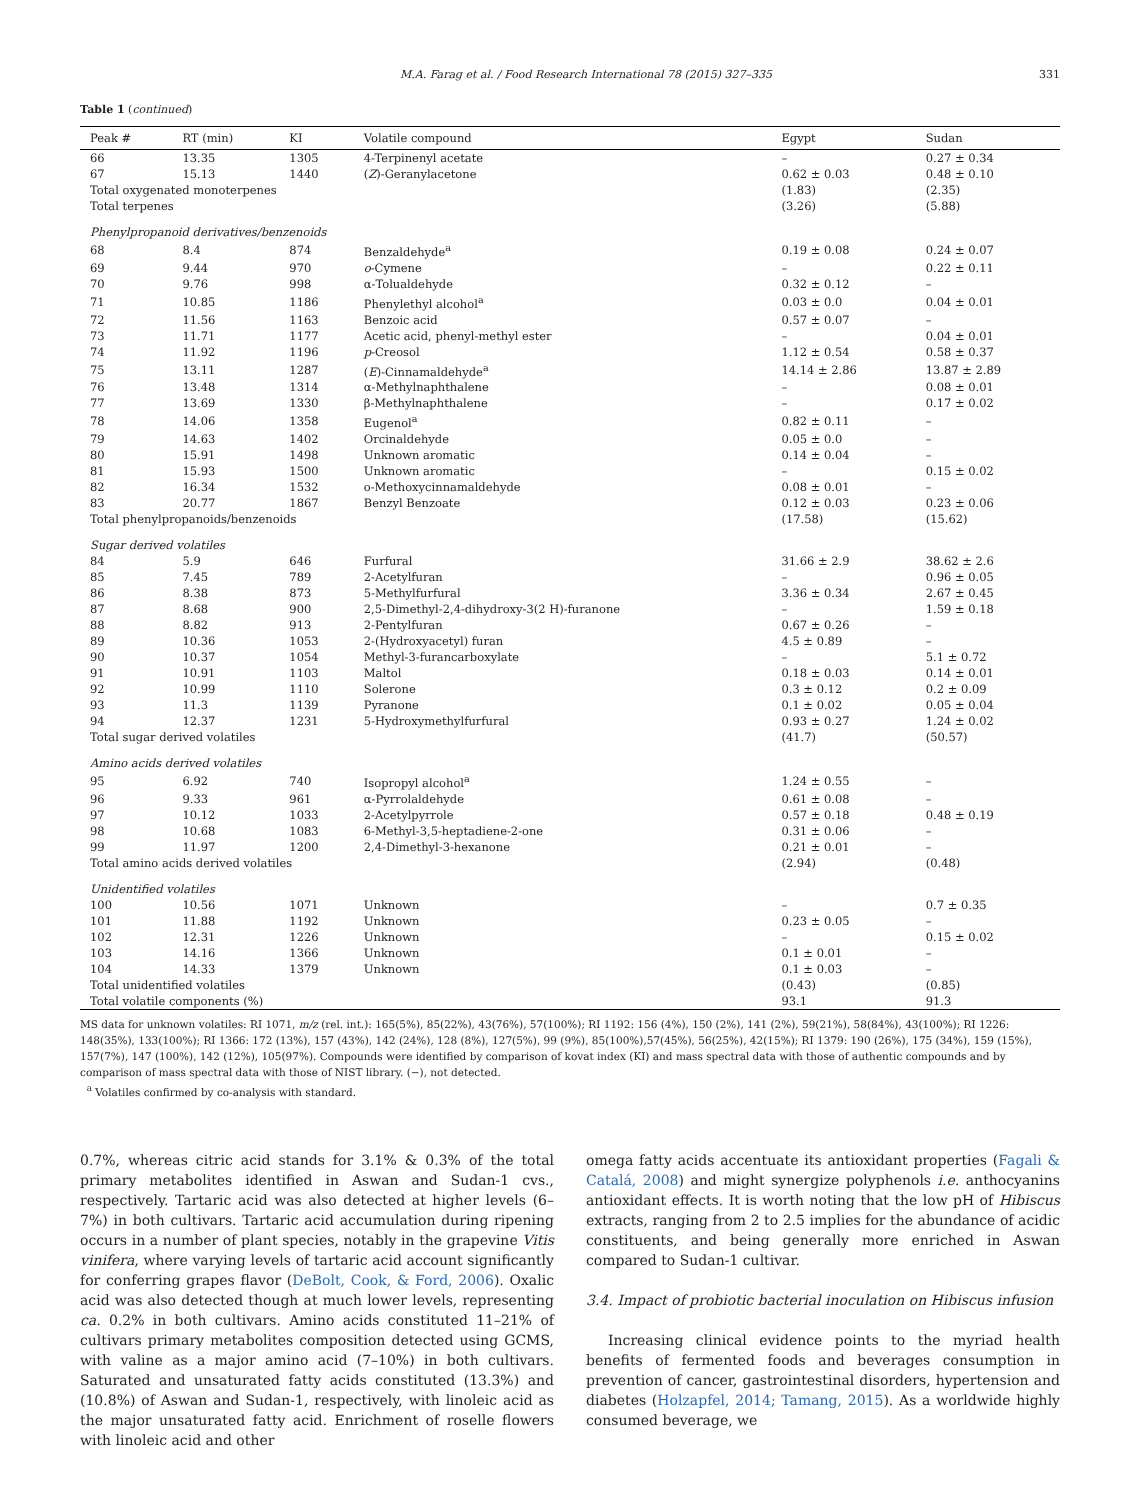M.A. Farag et al. / Food Research International 78 (2015) 327–335 331
Table 1 (continued)
| Peak # | RT (min) | KI | Volatile compound | Egypt | Sudan |
| --- | --- | --- | --- | --- | --- |
| 66 | 13.35 | 1305 | 4-Terpinenyl acetate | – | 0.27 ± 0.34 |
| 67 | 15.13 | 1440 | ( Z )-Geranylacetone | 0.62 ± 0.03 | 0.48 ± 0.10 |
| Total oxygenated monoterpenes | | | | (1.83) | (2.35) |
| Total terpenes | | | | (3.26) | (5.88) |
| Phenylpropanoid derivatives/benzenoids | | | | | |
| 68 | 8.4 | 874 | Benzaldehyde<sup>a</sup> | 0.19 ± 0.08 | 0.24 ± 0.07 |
| 69 | 9.44 | 970 | o -Cymene | – | 0.22 ± 0.11 |
| 70 | 9.76 | 998 | α-Tolualdehyde | 0.32 ± 0.12 | – |
| 71 | 10.85 | 1186 | Phenylethyl alcohol<sup>a</sup> | 0.03 ± 0.0 | 0.04 ± 0.01 |
| 72 | 11.56 | 1163 | Benzoic acid | 0.57 ± 0.07 | – |
| 73 | 11.71 | 1177 | Acetic acid, phenyl-methyl ester | – | 0.04 ± 0.01 |
| 74 | 11.92 | 1196 | p -Creosol | 1.12 ± 0.54 | 0.58 ± 0.37 |
| 75 | 13.11 | 1287 | ( E )-Cinnamaldehyde<sup>a</sup> | 14.14 ± 2.86 | 13.87 ± 2.89 |
| 76 | 13.48 | 1314 | α-Methylnaphthalene | – | 0.08 ± 0.01 |
| 77 | 13.69 | 1330 | β-Methylnaphthalene | – | 0.17 ± 0.02 |
| 78 | 14.06 | 1358 | Eugenol<sup>a</sup> | 0.82 ± 0.11 | – |
| 79 | 14.63 | 1402 | Orcinaldehyde | 0.05 ± 0.0 | – |
| 80 | 15.91 | 1498 | Unknown aromatic | 0.14 ± 0.04 | – |
| 81 | 15.93 | 1500 | Unknown aromatic | – | 0.15 ± 0.02 |
| 82 | 16.34 | 1532 | o-Methoxycinnamaldehyde | 0.08 ± 0.01 | – |
| 83 | 20.77 | 1867 | Benzyl Benzoate | 0.12 ± 0.03 | 0.23 ± 0.06 |
| Total phenylpropanoids/benzenoids | | | | (17.58) | (15.62) |
| Sugar derived volatiles | | | | | |
| 84 | 5.9 | 646 | Furfural | 31.66 ± 2.9 | 38.62 ± 2.6 |
| 85 | 7.45 | 789 | 2-Acetylfuran | – | 0.96 ± 0.05 |
| 86 | 8.38 | 873 | 5-Methylfurfural | 3.36 ± 0.34 | 2.67 ± 0.45 |
| 87 | 8.68 | 900 | 2,5-Dimethyl-2,4-dihydroxy-3(2 H)-furanone | – | 1.59 ± 0.18 |
| 88 | 8.82 | 913 | 2-Pentylfuran | 0.67 ± 0.26 | – |
| 89 | 10.36 | 1053 | 2-(Hydroxyacetyl) furan | 4.5 ± 0.89 | – |
| 90 | 10.37 | 1054 | Methyl-3-furancarboxylate | – | 5.1 ± 0.72 |
| 91 | 10.91 | 1103 | Maltol | 0.18 ± 0.03 | 0.14 ± 0.01 |
| 92 | 10.99 | 1110 | Solerone | 0.3 ± 0.12 | 0.2 ± 0.09 |
| 93 | 11.3 | 1139 | Pyranone | 0.1 ± 0.02 | 0.05 ± 0.04 |
| 94 | 12.37 | 1231 | 5-Hydroxymethylfurfural | 0.93 ± 0.27 | 1.24 ± 0.02 |
| Total sugar derived volatiles | | | | (41.7) | (50.57) |
| Amino acids derived volatiles | | | | | |
| 95 | 6.92 | 740 | Isopropyl alcohol<sup>a</sup> | 1.24 ± 0.55 | – |
| 96 | 9.33 | 961 | α-Pyrrolaldehyde | 0.61 ± 0.08 | – |
| 97 | 10.12 | 1033 | 2-Acetylpyrrole | 0.57 ± 0.18 | 0.48 ± 0.19 |
| 98 | 10.68 | 1083 | 6-Methyl-3,5-heptadiene-2-one | 0.31 ± 0.06 | – |
| 99 | 11.97 | 1200 | 2,4-Dimethyl-3-hexanone | 0.21 ± 0.01 | – |
| Total amino acids derived volatiles | | | | (2.94) | (0.48) |
| Unidentified volatiles | | | | | |
| 100 | 10.56 | 1071 | Unknown | – | 0.7 ± 0.35 |
| 101 | 11.88 | 1192 | Unknown | 0.23 ± 0.05 | – |
| 102 | 12.31 | 1226 | Unknown | – | 0.15 ± 0.02 |
| 103 | 14.16 | 1366 | Unknown | 0.1 ± 0.01 | – |
| 104 | 14.33 | 1379 | Unknown | 0.1 ± 0.03 | – |
| Total unidentified volatiles | | | | (0.43) | (0.85) |
| Total volatile components (%) | | | | 93.1 | 91.3 |
MS data for unknown volatiles: RI 1071, m/z (rel. int.): 165(5%), 85(22%), 43(76%), 57(100%); RI 1192: 156 (4%), 150 (2%), 141 (2%), 59(21%), 58(84%), 43(100%); RI 1226: 148(35%), 133(100%); RI 1366: 172 (13%), 157 (43%), 142 (24%), 128 (8%), 127(5%), 99 (9%), 85(100%),57(45%), 56(25%), 42(15%); RI 1379: 190 (26%), 175 (34%), 159 (15%), 157(7%), 147 (100%), 142 (12%), 105(97%). Compounds were identified by comparison of kovat index (KI) and mass spectral data with those of authentic compounds and by comparison of mass spectral data with those of NIST library. (−), not detected.
<sup>a</sup> Volatiles confirmed by co-analysis with standard.
0.7%, whereas citric acid stands for 3.1% & 0.3% of the total primary metabolites identified in Aswan and Sudan-1 cvs., respectively. Tartaric acid was also detected at higher levels (6–7%) in both cultivars. Tartaric acid accumulation during ripening occurs in a number of plant species, notably in the grapevine Vitis vinifera, where varying levels of tartaric acid account significantly for conferring grapes flavor (DeBolt, Cook, & Ford, 2006). Oxalic acid was also detected though at much lower levels, representing ca. 0.2% in both cultivars. Amino acids constituted 11–21% of cultivars primary metabolites composition detected using GCMS, with valine as a major amino acid (7–10%) in both cultivars. Saturated and unsaturated fatty acids constituted (13.3%) and (10.8%) of Aswan and Sudan-1, respectively, with linoleic acid as the major unsaturated fatty acid. Enrichment of roselle flowers with linoleic acid and other
omega fatty acids accentuate its antioxidant properties (Fagali & Catalá, 2008) and might synergize polyphenols i.e. anthocyanins antioxidant effects. It is worth noting that the low pH of Hibiscus extracts, ranging from 2 to 2.5 implies for the abundance of acidic constituents, and being generally more enriched in Aswan compared to Sudan-1 cultivar.
3.4. Impact of probiotic bacterial inoculation on Hibiscus infusion
Increasing clinical evidence points to the myriad health benefits of fermented foods and beverages consumption in prevention of cancer, gastrointestinal disorders, hypertension and diabetes (Holzapfel, 2014; Tamang, 2015). As a worldwide highly consumed beverage, we